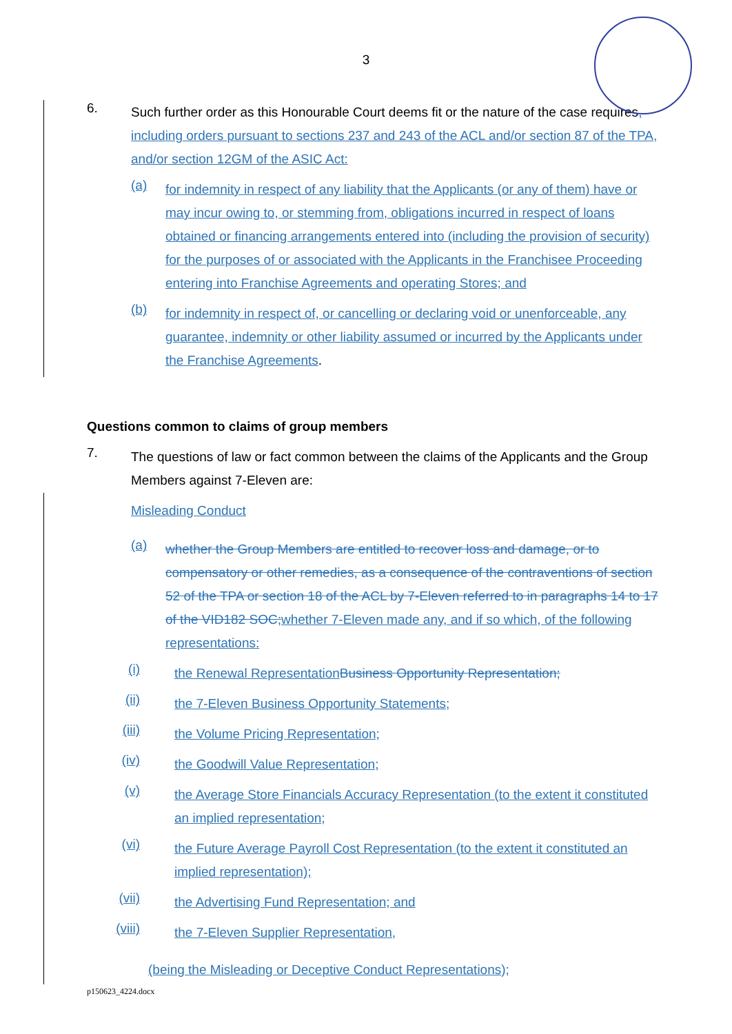3
6.
Such further order as this Honourable Court deems fit or the nature of the case requires, including orders pursuant to sections 237 and 243 of the ACL and/or section 87 of the TPA, and/or section 12GM of the ASIC Act:
(a)
for indemnity in respect of any liability that the Applicants (or any of them) have or may incur owing to, or stemming from, obligations incurred in respect of loans obtained or financing arrangements entered into (including the provision of security) for the purposes of or associated with the Applicants in the Franchisee Proceeding entering into Franchise Agreements and operating Stores; and
(b)
for indemnity in respect of, or cancelling or declaring void or unenforceable, any guarantee, indemnity or other liability assumed or incurred by the Applicants under the Franchise Agreements.
Questions common to claims of group members
7.
The questions of law or fact common between the claims of the Applicants and the Group Members against 7-Eleven are:
Misleading Conduct
(a)
whether the Group Members are entitled to recover loss and damage, or to compensatory or other remedies, as a consequence of the contraventions of section 52 of the TPA or section 18 of the ACL by 7-Eleven referred to in paragraphs 14 to 17 of the VID182 SOC; whether 7-Eleven made any, and if so which, of the following representations:
(i)
the Renewal Representation Business Opportunity Representation;
(ii)
the 7-Eleven Business Opportunity Statements;
(iii)
the Volume Pricing Representation;
(iv)
the Goodwill Value Representation;
(v)
the Average Store Financials Accuracy Representation (to the extent it constituted an implied representation;
(vi)
the Future Average Payroll Cost Representation (to the extent it constituted an implied representation);
(vii)
the Advertising Fund Representation; and
(viii)
the 7-Eleven Supplier Representation,
(being the Misleading or Deceptive Conduct Representations);
p150623_4224.docx